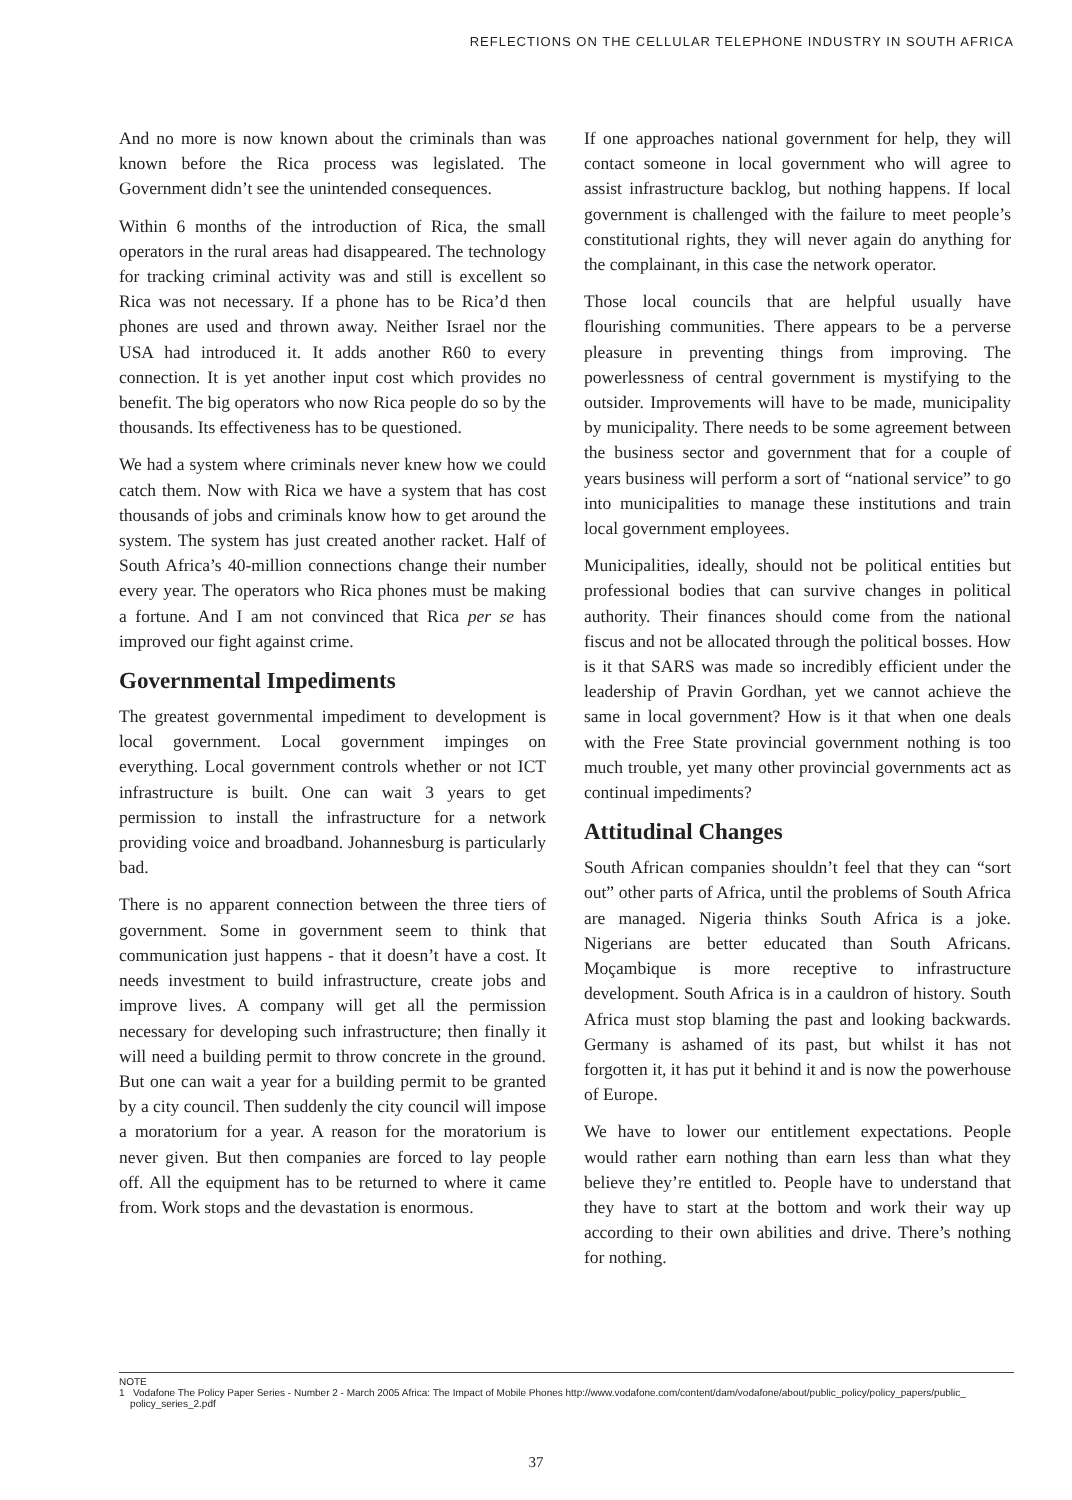REFLECTIONS ON THE CELLULAR TELEPHONE INDUSTRY IN SOUTH AFRICA
And no more is now known about the criminals than was known before the Rica process was legislated. The Government didn’t see the unintended consequences.
Within 6 months of the introduction of Rica, the small operators in the rural areas had disappeared. The technology for tracking criminal activity was and still is excellent so Rica was not necessary. If a phone has to be Rica’d then phones are used and thrown away. Neither Israel nor the USA had introduced it. It adds another R60 to every connection. It is yet another input cost which provides no benefit. The big operators who now Rica people do so by the thousands. Its effectiveness has to be questioned.
We had a system where criminals never knew how we could catch them. Now with Rica we have a system that has cost thousands of jobs and criminals know how to get around the system. The system has just created another racket. Half of South Africa’s 40-million connections change their number every year. The operators who Rica phones must be making a fortune. And I am not convinced that Rica per se has improved our fight against crime.
Governmental Impediments
The greatest governmental impediment to development is local government. Local government impinges on everything. Local government controls whether or not ICT infrastructure is built. One can wait 3 years to get permission to install the infrastructure for a network providing voice and broadband. Johannesburg is particularly bad.
There is no apparent connection between the three tiers of government. Some in government seem to think that communication just happens - that it doesn’t have a cost. It needs investment to build infrastructure, create jobs and improve lives. A company will get all the permission necessary for developing such infrastructure; then finally it will need a building permit to throw concrete in the ground. But one can wait a year for a building permit to be granted by a city council. Then suddenly the city council will impose a moratorium for a year. A reason for the moratorium is never given. But then companies are forced to lay people off. All the equipment has to be returned to where it came from. Work stops and the devastation is enormous.
If one approaches national government for help, they will contact someone in local government who will agree to assist infrastructure backlog, but nothing happens. If local government is challenged with the failure to meet people’s constitutional rights, they will never again do anything for the complainant, in this case the network operator.
Those local councils that are helpful usually have flourishing communities. There appears to be a perverse pleasure in preventing things from improving. The powerlessness of central government is mystifying to the outsider. Improvements will have to be made, municipality by municipality. There needs to be some agreement between the business sector and government that for a couple of years business will perform a sort of “national service” to go into municipalities to manage these institutions and train local government employees.
Municipalities, ideally, should not be political entities but professional bodies that can survive changes in political authority. Their finances should come from the national fiscus and not be allocated through the political bosses. How is it that SARS was made so incredibly efficient under the leadership of Pravin Gordhan, yet we cannot achieve the same in local government? How is it that when one deals with the Free State provincial government nothing is too much trouble, yet many other provincial governments act as continual impediments?
Attitudinal Changes
South African companies shouldn’t feel that they can “sort out” other parts of Africa, until the problems of South Africa are managed. Nigeria thinks South Africa is a joke. Nigerians are better educated than South Africans. Moçambique is more receptive to infrastructure development. South Africa is in a cauldron of history. South Africa must stop blaming the past and looking backwards. Germany is ashamed of its past, but whilst it has not forgotten it, it has put it behind it and is now the powerhouse of Europe.
We have to lower our entitlement expectations. People would rather earn nothing than earn less than what they believe they’re entitled to. People have to understand that they have to start at the bottom and work their way up according to their own abilities and drive. There’s nothing for nothing.
NOTE
1 Vodafone The Policy Paper Series - Number 2 - March 2005 Africa: The Impact of Mobile Phones http://www.vodafone.com/content/dam/vodafone/about/public_policy/policy_papers/public_
policy_series_2.pdf
37